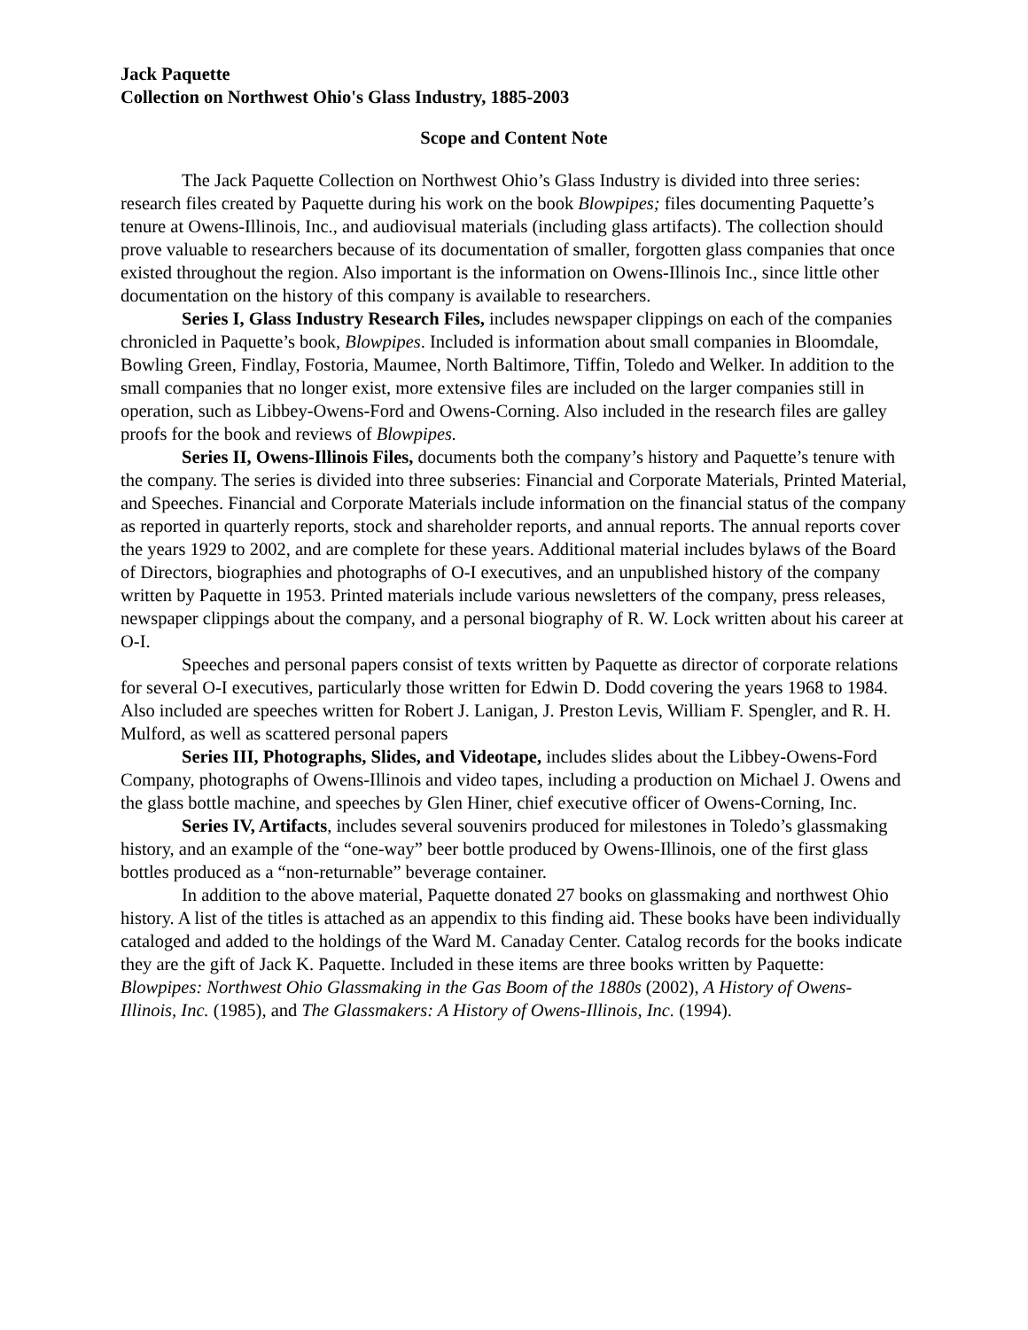Jack Paquette
Collection on Northwest Ohio's Glass Industry, 1885-2003
Scope and Content Note
The Jack Paquette Collection on Northwest Ohio’s Glass Industry is divided into three series: research files created by Paquette during his work on the book Blowpipes; files documenting Paquette’s tenure at Owens-Illinois, Inc., and audiovisual materials (including glass artifacts). The collection should prove valuable to researchers because of its documentation of smaller, forgotten glass companies that once existed throughout the region. Also important is the information on Owens-Illinois Inc., since little other documentation on the history of this company is available to researchers.
Series I, Glass Industry Research Files, includes newspaper clippings on each of the companies chronicled in Paquette’s book, Blowpipes. Included is information about small companies in Bloomdale, Bowling Green, Findlay, Fostoria, Maumee, North Baltimore, Tiffin, Toledo and Welker. In addition to the small companies that no longer exist, more extensive files are included on the larger companies still in operation, such as Libbey-Owens-Ford and Owens-Corning. Also included in the research files are galley proofs for the book and reviews of Blowpipes.
Series II, Owens-Illinois Files, documents both the company’s history and Paquette’s tenure with the company. The series is divided into three subseries: Financial and Corporate Materials, Printed Material, and Speeches. Financial and Corporate Materials include information on the financial status of the company as reported in quarterly reports, stock and shareholder reports, and annual reports. The annual reports cover the years 1929 to 2002, and are complete for these years. Additional material includes bylaws of the Board of Directors, biographies and photographs of O-I executives, and an unpublished history of the company written by Paquette in 1953. Printed materials include various newsletters of the company, press releases, newspaper clippings about the company, and a personal biography of R. W. Lock written about his career at O-I.
Speeches and personal papers consist of texts written by Paquette as director of corporate relations for several O-I executives, particularly those written for Edwin D. Dodd covering the years 1968 to 1984. Also included are speeches written for Robert J. Lanigan, J. Preston Levis, William F. Spengler, and R. H. Mulford, as well as scattered personal papers
Series III, Photographs, Slides, and Videotape, includes slides about the Libbey-Owens-Ford Company, photographs of Owens-Illinois and video tapes, including a production on Michael J. Owens and the glass bottle machine, and speeches by Glen Hiner, chief executive officer of Owens-Corning, Inc.
Series IV, Artifacts, includes several souvenirs produced for milestones in Toledo’s glassmaking history, and an example of the “one-way” beer bottle produced by Owens-Illinois, one of the first glass bottles produced as a “non-returnable” beverage container.
In addition to the above material, Paquette donated 27 books on glassmaking and northwest Ohio history. A list of the titles is attached as an appendix to this finding aid. These books have been individually cataloged and added to the holdings of the Ward M. Canaday Center. Catalog records for the books indicate they are the gift of Jack K. Paquette. Included in these items are three books written by Paquette: Blowpipes: Northwest Ohio Glassmaking in the Gas Boom of the 1880s (2002), A History of Owens-Illinois, Inc. (1985), and The Glassmakers: A History of Owens-Illinois, Inc. (1994).